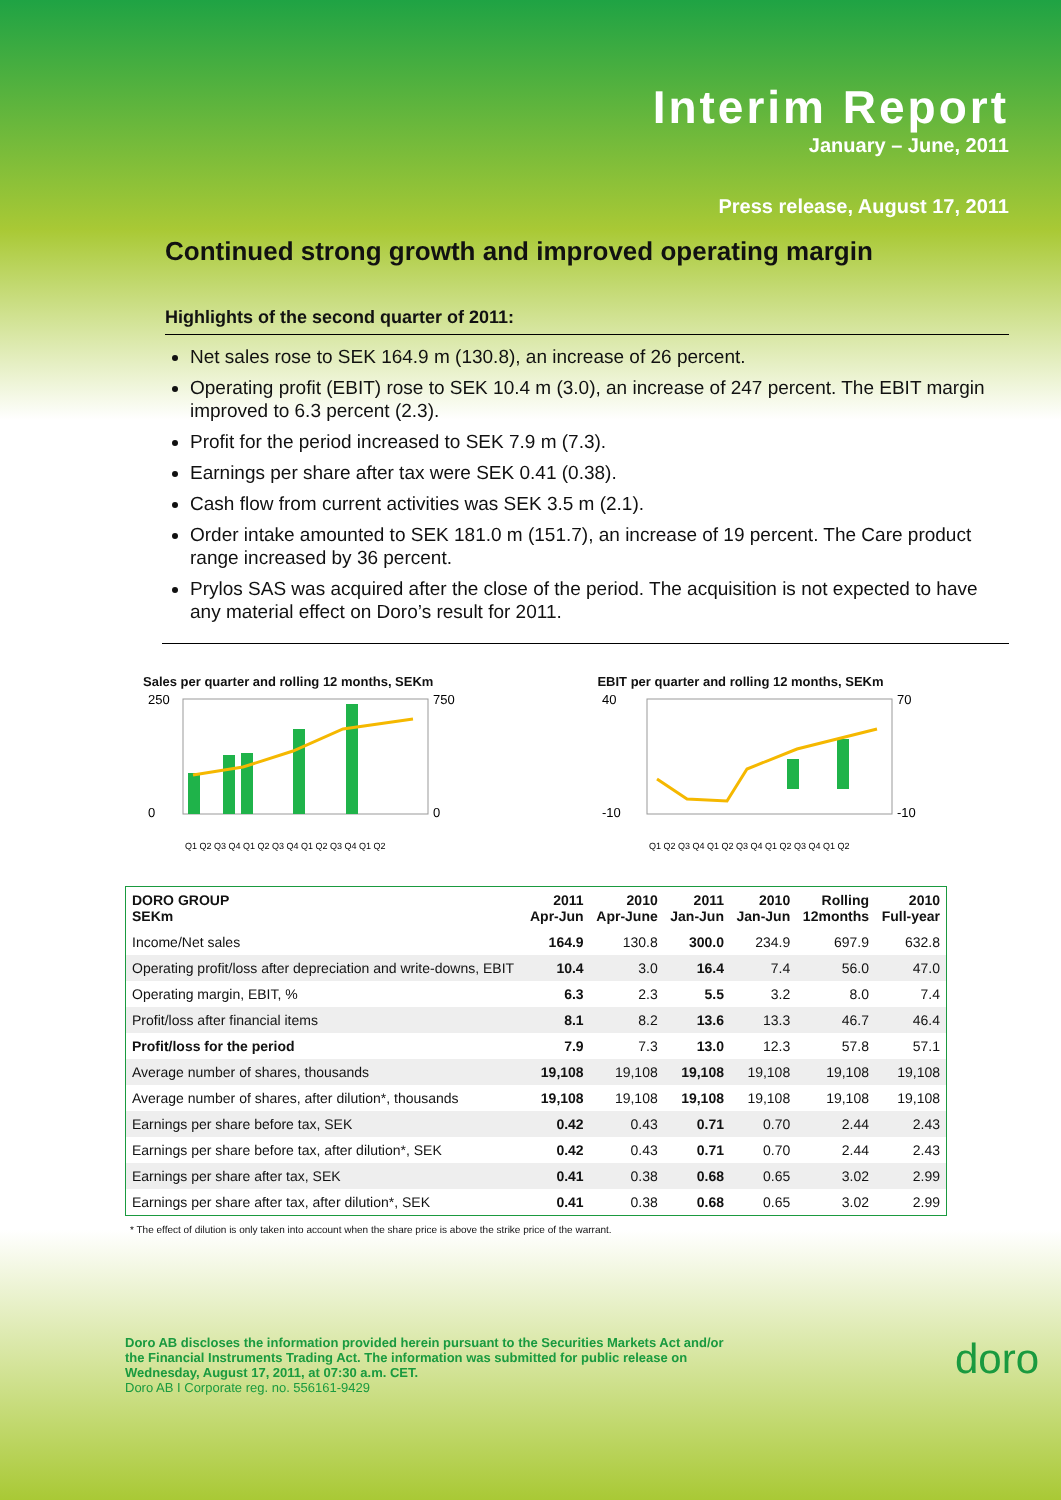Interim Report
January – June, 2011
Press release, August 17, 2011
Continued strong growth and improved operating margin
Highlights of the second quarter of 2011:
Net sales rose to SEK 164.9 m (130.8), an increase of 26 percent.
Operating profit (EBIT) rose to SEK 10.4 m (3.0), an increase of 247 percent. The EBIT margin improved to 6.3 percent (2.3).
Profit for the period increased to SEK 7.9 m (7.3).
Earnings per share after tax were SEK 0.41 (0.38).
Cash flow from current activities was SEK 3.5 m (2.1).
Order intake amounted to SEK 181.0 m (151.7), an increase of 19 percent. The Care product range increased by 36 percent.
Prylos SAS was acquired after the close of the period. The acquisition is not expected to have any material effect on Doro’s result for 2011.
Sales per quarter and rolling 12 months, SEKm
250
0
750
0
Q1 Q2 Q3 Q4 Q1 Q2 Q3 Q4 Q1 Q2 Q3 Q4 Q1 Q2
EBIT per quarter and rolling 12 months, SEKm
40
-10
70
-10
Q1 Q2 Q3 Q4 Q1 Q2 Q3 Q4 Q1 Q2 Q3 Q4 Q1 Q2
| DORO GROUP SEKm | 2011 Apr-Jun | 2010 Apr-June | 2011 Jan-Jun | 2010 Jan-Jun | Rolling 12months | 2010 Full-year |
| --- | --- | --- | --- | --- | --- | --- |
| Income/Net sales | 164.9 | 130.8 | 300.0 | 234.9 | 697.9 | 632.8 |
| Operating profit/loss after depreciation and write-downs, EBIT | 10.4 | 3.0 | 16.4 | 7.4 | 56.0 | 47.0 |
| Operating margin, EBIT, % | 6.3 | 2.3 | 5.5 | 3.2 | 8.0 | 7.4 |
| Profit/loss after financial items | 8.1 | 8.2 | 13.6 | 13.3 | 46.7 | 46.4 |
| Profit/loss for the period | 7.9 | 7.3 | 13.0 | 12.3 | 57.8 | 57.1 |
| Average number of shares, thousands | 19,108 | 19,108 | 19,108 | 19,108 | 19,108 | 19,108 |
| Average number of shares, after dilution*, thousands | 19,108 | 19,108 | 19,108 | 19,108 | 19,108 | 19,108 |
| Earnings per share before tax, SEK | 0.42 | 0.43 | 0.71 | 0.70 | 2.44 | 2.43 |
| Earnings per share before tax, after dilution*, SEK | 0.42 | 0.43 | 0.71 | 0.70 | 2.44 | 2.43 |
| Earnings per share after tax, SEK | 0.41 | 0.38 | 0.68 | 0.65 | 3.02 | 2.99 |
| Earnings per share after tax, after dilution*, SEK | 0.41 | 0.38 | 0.68 | 0.65 | 3.02 | 2.99 |
* The effect of dilution is only taken into account when the share price is above the strike price of the warrant.
Doro AB discloses the information provided herein pursuant to the Securities Markets Act and/or
the Financial Instruments Trading Act. The information was submitted for public release on
Wednesday, August 17, 2011, at 07:30 a.m. CET.
Doro AB I Corporate reg. no. 556161-9429
doro